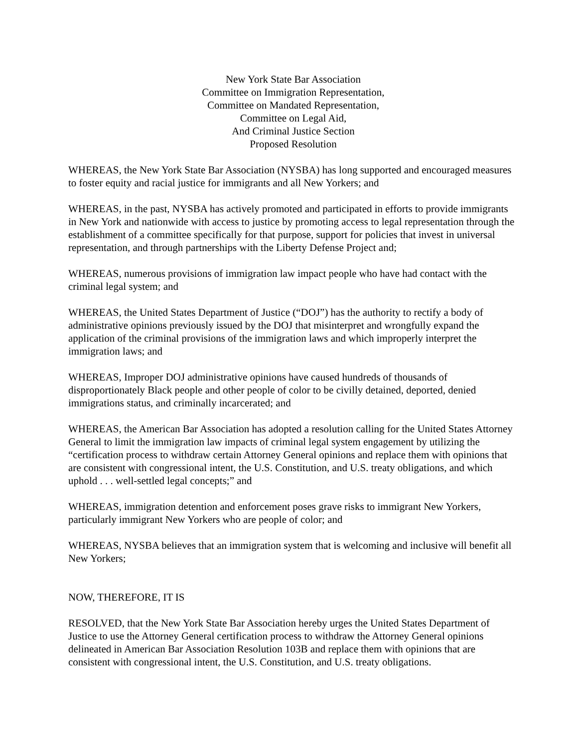New York State Bar Association
Committee on Immigration Representation,
Committee on Mandated Representation,
Committee on Legal Aid,
And Criminal Justice Section
Proposed Resolution
WHEREAS, the New York State Bar Association (NYSBA) has long supported and encouraged measures to foster equity and racial justice for immigrants and all New Yorkers; and
WHEREAS, in the past, NYSBA has actively promoted and participated in efforts to provide immigrants in New York and nationwide with access to justice by promoting access to legal representation through the establishment of a committee specifically for that purpose, support for policies that invest in universal representation, and through partnerships with the Liberty Defense Project and;
WHEREAS, numerous provisions of immigration law impact people who have had contact with the criminal legal system; and
WHEREAS, the United States Department of Justice (“DOJ”) has the authority to rectify a body of administrative opinions previously issued by the DOJ that misinterpret and wrongfully expand the application of the criminal provisions of the immigration laws and which improperly interpret the immigration laws; and
WHEREAS, Improper DOJ administrative opinions have caused hundreds of thousands of disproportionately Black people and other people of color to be civilly detained, deported, denied immigrations status, and criminally incarcerated; and
WHEREAS, the American Bar Association has adopted a resolution calling for the United States Attorney General to limit the immigration law impacts of criminal legal system engagement by utilizing the “certification process to withdraw certain Attorney General opinions and replace them with opinions that are consistent with congressional intent, the U.S. Constitution, and U.S. treaty obligations, and which uphold . . . well-settled legal concepts;” and
WHEREAS, immigration detention and enforcement poses grave risks to immigrant New Yorkers, particularly immigrant New Yorkers who are people of color; and
WHEREAS, NYSBA believes that an immigration system that is welcoming and inclusive will benefit all New Yorkers;
NOW, THEREFORE, IT IS
RESOLVED, that the New York State Bar Association hereby urges the United States Department of Justice to use the Attorney General certification process to withdraw the Attorney General opinions delineated in American Bar Association Resolution 103B and replace them with opinions that are consistent with congressional intent, the U.S. Constitution, and U.S. treaty obligations.